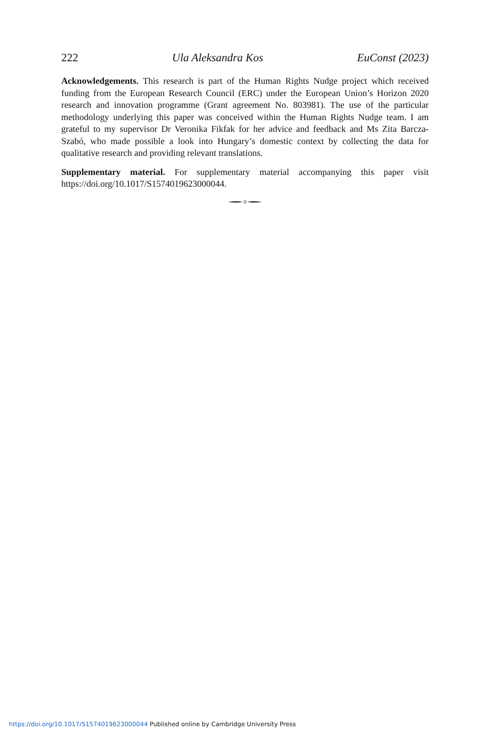222 Ula Aleksandra Kos EuConst (2023)
Acknowledgements. This research is part of the Human Rights Nudge project which received funding from the European Research Council (ERC) under the European Union’s Horizon 2020 research and innovation programme (Grant agreement No. 803981). The use of the particular methodology underlying this paper was conceived within the Human Rights Nudge team. I am grateful to my supervisor Dr Veronika Fikfak for her advice and feedback and Ms Zita Barcza-Szabó, who made possible a look into Hungary’s domestic context by collecting the data for qualitative research and providing relevant translations.
Supplementary material. For supplementary material accompanying this paper visit https://doi.org/10.1017/S1574019623000044.
https://doi.org/10.1017/S1574019623000044 Published online by Cambridge University Press